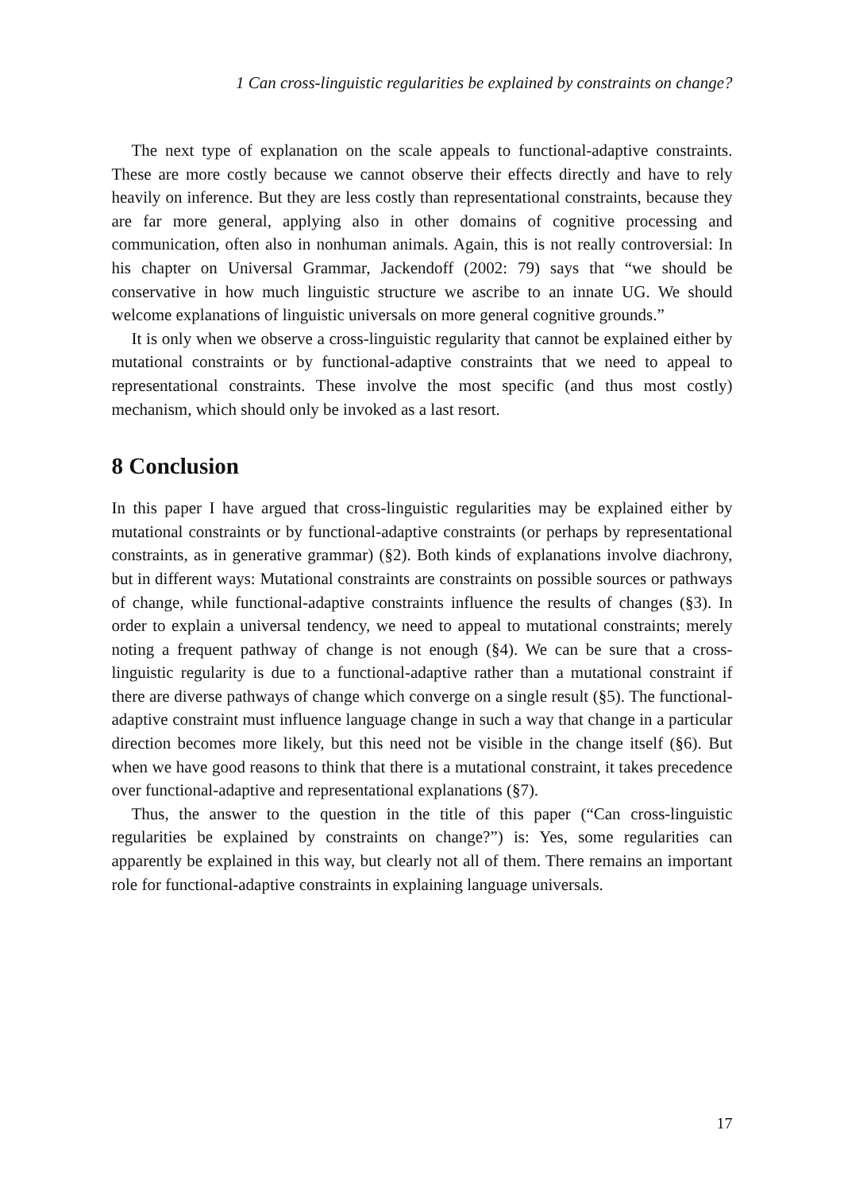1 Can cross-linguistic regularities be explained by constraints on change?
The next type of explanation on the scale appeals to functional-adaptive constraints. These are more costly because we cannot observe their effects directly and have to rely heavily on inference. But they are less costly than representational constraints, because they are far more general, applying also in other domains of cognitive processing and communication, often also in nonhuman animals. Again, this is not really controversial: In his chapter on Universal Grammar, Jackendoff (2002: 79) says that “we should be conservative in how much linguistic structure we ascribe to an innate UG. We should welcome explanations of linguistic universals on more general cognitive grounds.”
It is only when we observe a cross-linguistic regularity that cannot be explained either by mutational constraints or by functional-adaptive constraints that we need to appeal to representational constraints. These involve the most specific (and thus most costly) mechanism, which should only be invoked as a last resort.
8 Conclusion
In this paper I have argued that cross-linguistic regularities may be explained either by mutational constraints or by functional-adaptive constraints (or perhaps by representational constraints, as in generative grammar) (§2). Both kinds of explanations involve diachrony, but in different ways: Mutational constraints are constraints on possible sources or pathways of change, while functional-adaptive constraints influence the results of changes (§3). In order to explain a universal tendency, we need to appeal to mutational constraints; merely noting a frequent pathway of change is not enough (§4). We can be sure that a cross-linguistic regularity is due to a functional-adaptive rather than a mutational constraint if there are diverse pathways of change which converge on a single result (§5). The functional-adaptive constraint must influence language change in such a way that change in a particular direction becomes more likely, but this need not be visible in the change itself (§6). But when we have good reasons to think that there is a mutational constraint, it takes precedence over functional-adaptive and representational explanations (§7).
Thus, the answer to the question in the title of this paper (“Can cross-linguistic regularities be explained by constraints on change?”) is: Yes, some regularities can apparently be explained in this way, but clearly not all of them. There remains an important role for functional-adaptive constraints in explaining language universals.
17